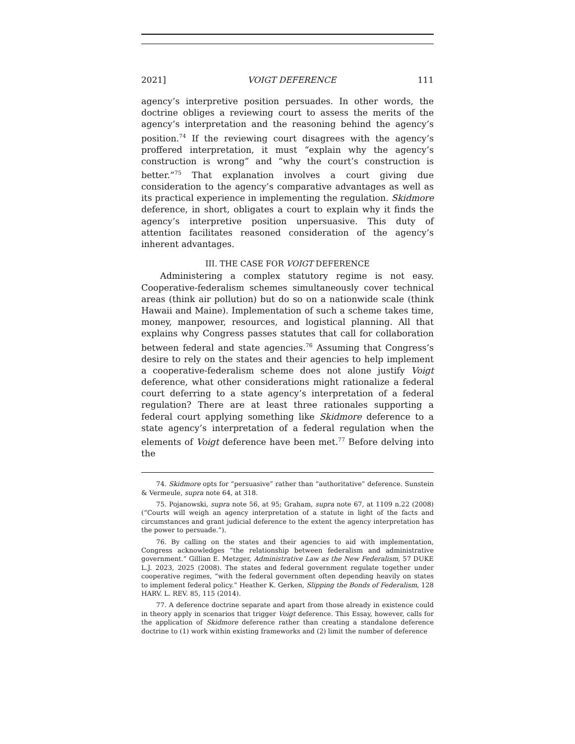2021] VOIGT DEFERENCE 111
agency’s interpretive position persuades. In other words, the doctrine obliges a reviewing court to assess the merits of the agency’s interpretation and the reasoning behind the agency’s position.<sup>74</sup> If the reviewing court disagrees with the agency’s proffered interpretation, it must “explain why the agency’s construction is wrong” and “why the court’s construction is better.”<sup>75</sup> That explanation involves a court giving due consideration to the agency’s comparative advantages as well as its practical experience in implementing the regulation. Skidmore deference, in short, obligates a court to explain why it finds the agency’s interpretive position unpersuasive. This duty of attention facilitates reasoned consideration of the agency’s inherent advantages.
III. THE CASE FOR VOIGT DEFERENCE
Administering a complex statutory regime is not easy. Cooperative-federalism schemes simultaneously cover technical areas (think air pollution) but do so on a nationwide scale (think Hawaii and Maine). Implementation of such a scheme takes time, money, manpower, resources, and logistical planning. All that explains why Congress passes statutes that call for collaboration between federal and state agencies.<sup>76</sup> Assuming that Congress’s desire to rely on the states and their agencies to help implement a cooperative-federalism scheme does not alone justify Voigt deference, what other considerations might rationalize a federal court deferring to a state agency’s interpretation of a federal regulation? There are at least three rationales supporting a federal court applying something like Skidmore deference to a state agency’s interpretation of a federal regulation when the elements of Voigt deference have been met.<sup>77</sup> Before delving into the
74. Skidmore opts for “persuasive” rather than “authoritative” deference. Sunstein & Vermeule, supra note 64, at 318.
75. Pojanowski, supra note 56, at 95; Graham, supra note 67, at 1109 n.22 (2008) (“Courts will weigh an agency interpretation of a statute in light of the facts and circumstances and grant judicial deference to the extent the agency interpretation has the power to persuade.”).
76. By calling on the states and their agencies to aid with implementation, Congress acknowledges “the relationship between federalism and administrative government.” Gillian E. Metzger, Administrative Law as the New Federalism, 57 DUKE L.J. 2023, 2025 (2008). The states and federal government regulate together under cooperative regimes, “with the federal government often depending heavily on states to implement federal policy.” Heather K. Gerken, Slipping the Bonds of Federalism, 128 HARV. L. REV. 85, 115 (2014).
77. A deference doctrine separate and apart from those already in existence could in theory apply in scenarios that trigger Voigt deference. This Essay, however, calls for the application of Skidmore deference rather than creating a standalone deference doctrine to (1) work within existing frameworks and (2) limit the number of deference